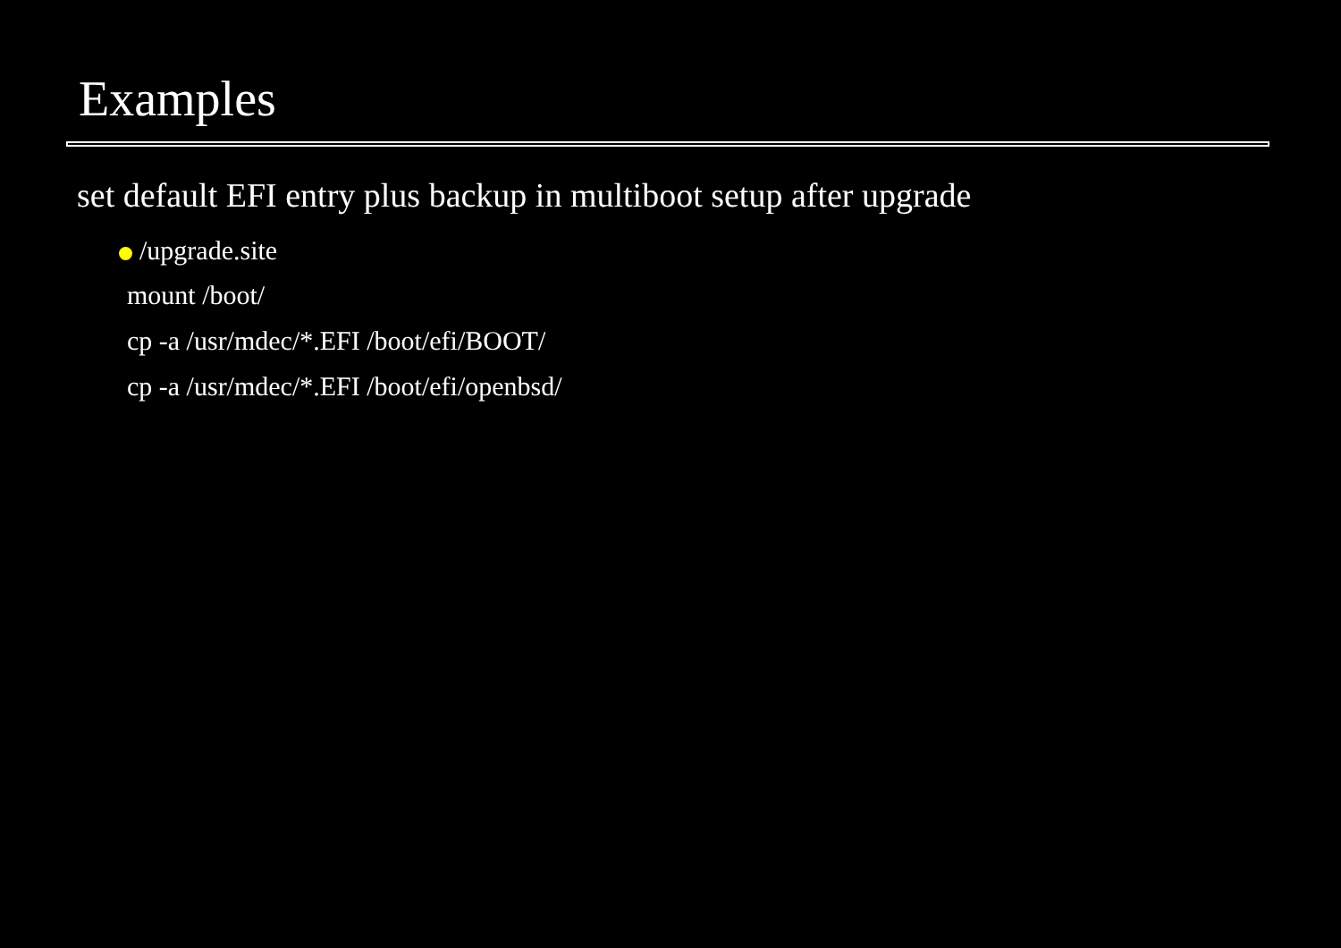Examples
set default EFI entry plus backup in multiboot setup after upgrade
/upgrade.site
mount /boot/
cp -a /usr/mdec/*.EFI /boot/efi/BOOT/
cp -a /usr/mdec/*.EFI /boot/efi/openbsd/